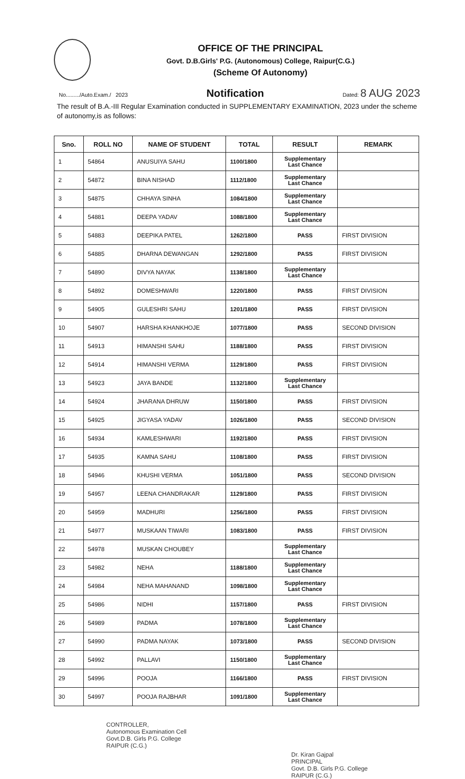OFFICE OF THE PRINCIPAL
Govt. D.B.Girls' P.G. (Autonomous) College, Raipur(C.G.)
(Scheme Of Autonomy)
No........./Auto.Exam./ 2023 Notification Dated: 8 AUG 2023
The result of B.A.-III Regular Examination conducted in SUPPLEMENTARY EXAMINATION, 2023 under the scheme of autonomy,is as follows:
| Sno. | ROLL NO | NAME OF STUDENT | TOTAL | RESULT | REMARK |
| --- | --- | --- | --- | --- | --- |
| 1 | 54864 | ANUSUIYA SAHU | 1100/1800 | Supplementary Last Chance | |
| 2 | 54872 | BINA NISHAD | 1112/1800 | Supplementary Last Chance | |
| 3 | 54875 | CHHAYA SINHA | 1084/1800 | Supplementary Last Chance | |
| 4 | 54881 | DEEPA YADAV | 1088/1800 | Supplementary Last Chance | |
| 5 | 54883 | DEEPIKA PATEL | 1262/1800 | PASS | FIRST DIVISION |
| 6 | 54885 | DHARNA DEWANGAN | 1292/1800 | PASS | FIRST DIVISION |
| 7 | 54890 | DIVYA NAYAK | 1138/1800 | Supplementary Last Chance | |
| 8 | 54892 | DOMESHWARI | 1220/1800 | PASS | FIRST DIVISION |
| 9 | 54905 | GULESHRI SAHU | 1201/1800 | PASS | FIRST DIVISION |
| 10 | 54907 | HARSHA KHANKHOJE | 1077/1800 | PASS | SECOND DIVISION |
| 11 | 54913 | HIMANSHI SAHU | 1188/1800 | PASS | FIRST DIVISION |
| 12 | 54914 | HIMANSHI VERMA | 1129/1800 | PASS | FIRST DIVISION |
| 13 | 54923 | JAYA BANDE | 1132/1800 | Supplementary Last Chance | |
| 14 | 54924 | JHARANA DHRUW | 1150/1800 | PASS | FIRST DIVISION |
| 15 | 54925 | JIGYASA YADAV | 1026/1800 | PASS | SECOND DIVISION |
| 16 | 54934 | KAMLESHWARI | 1192/1800 | PASS | FIRST DIVISION |
| 17 | 54935 | KAMNA SAHU | 1108/1800 | PASS | FIRST DIVISION |
| 18 | 54946 | KHUSHI VERMA | 1051/1800 | PASS | SECOND DIVISION |
| 19 | 54957 | LEENA CHANDRAKAR | 1129/1800 | PASS | FIRST DIVISION |
| 20 | 54959 | MADHURI | 1256/1800 | PASS | FIRST DIVISION |
| 21 | 54977 | MUSKAAN TIWARI | 1083/1800 | PASS | FIRST DIVISION |
| 22 | 54978 | MUSKAN CHOUBEY | | Supplementary Last Chance | |
| 23 | 54982 | NEHA | 1188/1800 | Supplementary Last Chance | |
| 24 | 54984 | NEHA MAHANAND | 1098/1800 | Supplementary Last Chance | |
| 25 | 54986 | NIDHI | 1157/1800 | PASS | FIRST DIVISION |
| 26 | 54989 | PADMA | 1078/1800 | Supplementary Last Chance | |
| 27 | 54990 | PADMA NAYAK | 1073/1800 | PASS | SECOND DIVISION |
| 28 | 54992 | PALLAVI | 1150/1800 | Supplementary Last Chance | |
| 29 | 54996 | POOJA | 1166/1800 | PASS | FIRST DIVISION |
| 30 | 54997 | POOJA RAJBHAR | 1091/1800 | Supplementary Last Chance | |
CONTROLLER,
Autonomous Examination Cell
Govt.D.B. Girls P.G. College
RAIPUR (C.G.)
Dr. Kiran Gajpal
PRINCIPAL
Govt. D.B. Girls P.G. College
RAIPUR (C.G.)